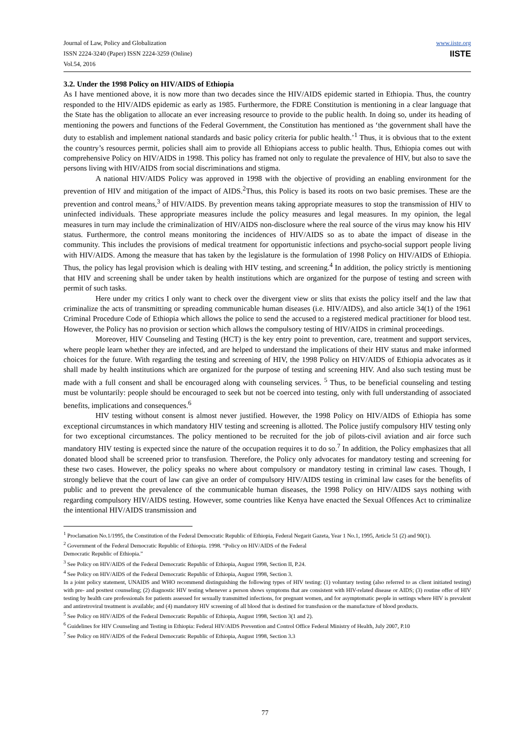Journal of Law, Policy and Globalization
ISSN 2224-3240 (Paper) ISSN 2224-3259 (Online)
Vol.54, 2016
www.iiste.org
IISTE
3.2. Under the 1998 Policy on HIV/AIDS of Ethiopia
As I have mentioned above, it is now more than two decades since the HIV/AIDS epidemic started in Ethiopia. Thus, the country responded to the HIV/AIDS epidemic as early as 1985. Furthermore, the FDRE Constitution is mentioning in a clear language that the State has the obligation to allocate an ever increasing resource to provide to the public health. In doing so, under its heading of mentioning the powers and functions of the Federal Government, the Constitution has mentioned as ‘the government shall have the duty to establish and implement national standards and basic policy criteria for public health.’<sup>1</sup> Thus, it is obvious that to the extent the country’s resources permit, policies shall aim to provide all Ethiopians access to public health. Thus, Ethiopia comes out with comprehensive Policy on HIV/AIDS in 1998. This policy has framed not only to regulate the prevalence of HIV, but also to save the persons living with HIV/AIDS from social discriminations and stigma.
A national HIV/AIDS Policy was approved in 1998 with the objective of providing an enabling environment for the prevention of HIV and mitigation of the impact of AIDS.<sup>2</sup>Thus, this Policy is based its roots on two basic premises. These are the prevention and control means,<sup>3</sup> of HIV/AIDS. By prevention means taking appropriate measures to stop the transmission of HIV to uninfected individuals. These appropriate measures include the policy measures and legal measures. In my opinion, the legal measures in turn may include the criminalization of HIV/AIDS non-disclosure where the real source of the virus may know his HIV status. Furthermore, the control means monitoring the incidences of HIV/AIDS so as to abate the impact of disease in the community. This includes the provisions of medical treatment for opportunistic infections and psycho-social support people living with HIV/AIDS. Among the measure that has taken by the legislature is the formulation of 1998 Policy on HIV/AIDS of Ethiopia. Thus, the policy has legal provision which is dealing with HIV testing, and screening.<sup>4</sup> In addition, the policy strictly is mentioning that HIV and screening shall be under taken by health institutions which are organized for the purpose of testing and screen with permit of such tasks.
Here under my critics I only want to check over the divergent view or slits that exists the policy itself and the law that criminalize the acts of transmitting or spreading communicable human diseases (i.e. HIV/AIDS), and also article 34(1) of the 1961 Criminal Procedure Code of Ethiopia which allows the police to send the accused to a registered medical practitioner for blood test. However, the Policy has no provision or section which allows the compulsory testing of HIV/AIDS in criminal proceedings.
Moreover, HIV Counseling and Testing (HCT) is the key entry point to prevention, care, treatment and support services, where people learn whether they are infected, and are helped to understand the implications of their HIV status and make informed choices for the future. With regarding the testing and screening of HIV, the 1998 Policy on HIV/AIDS of Ethiopia advocates as it shall made by health institutions which are organized for the purpose of testing and screening HIV. And also such testing must be made with a full consent and shall be encouraged along with counseling services. <sup>5</sup> Thus, to be beneficial counseling and testing must be voluntarily: people should be encouraged to seek but not be coerced into testing, only with full understanding of associated benefits, implications and consequences.<sup>6</sup>
HIV testing without consent is almost never justified. However, the 1998 Policy on HIV/AIDS of Ethiopia has some exceptional circumstances in which mandatory HIV testing and screening is allotted. The Police justify compulsory HIV testing only for two exceptional circumstances. The policy mentioned to be recruited for the job of pilots-civil aviation and air force such mandatory HIV testing is expected since the nature of the occupation requires it to do so.<sup>7</sup> In addition, the Policy emphasizes that all donated blood shall be screened prior to transfusion. Therefore, the Policy only advocates for mandatory testing and screening for these two cases. However, the policy speaks no where about compulsory or mandatory testing in criminal law cases. Though, I strongly believe that the court of law can give an order of compulsory HIV/AIDS testing in criminal law cases for the benefits of public and to prevent the prevalence of the communicable human diseases, the 1998 Policy on HIV/AIDS says nothing with regarding compulsory HIV/AIDS testing. However, some countries like Kenya have enacted the Sexual Offences Act to criminalize the intentional HIV/AIDS transmission and
<sup>1</sup> Proclamation No.1/1995, the Constitution of the Federal Democratic Republic of Ethiopia, Federal Negarit Gazeta, Year 1 No.1, 1995, Article 51 (2) and 90(1).
<sup>2</sup> Government of the Federal Democratic Republic of Ethiopia. 1998. “Policy on HIV/AIDS of the Federal
Democratic Republic of Ethiopia.”
<sup>3</sup> See Policy on HIV/AIDS of the Federal Democratic Republic of Ethiopia, August 1998, Section II, P.24.
<sup>4</sup> See Policy on HIV/AIDS of the Federal Democratic Republic of Ethiopia, August 1998, Section 3.
In a joint policy statement, UNAIDS and WHO recommend distinguishing the following types of HIV testing: (1) voluntary testing (also referred to as client initiated testing) with pre- and posttest counseling; (2) diagnostic HIV testing whenever a person shows symptoms that are consistent with HIV-related disease or AIDS; (3) routine offer of HIV testing by health care professionals for patients assessed for sexually transmitted infections, for pregnant women, and for asymptomatic people in settings where HIV is prevalent and antiretroviral treatment is available; and (4) mandatory HIV screening of all blood that is destined for transfusion or the manufacture of blood products.
<sup>5</sup> See Policy on HIV/AIDS of the Federal Democratic Republic of Ethiopia, August 1998, Section 3(1 and 2).
<sup>6</sup> Guidelines for HIV Counseling and Testing in Ethiopia: Federal HIV/AIDS Prevention and Control Office Federal Ministry of Health, July 2007, P.10
<sup>7</sup> See Policy on HIV/AIDS of the Federal Democratic Republic of Ethiopia, August 1998, Section 3.3
77